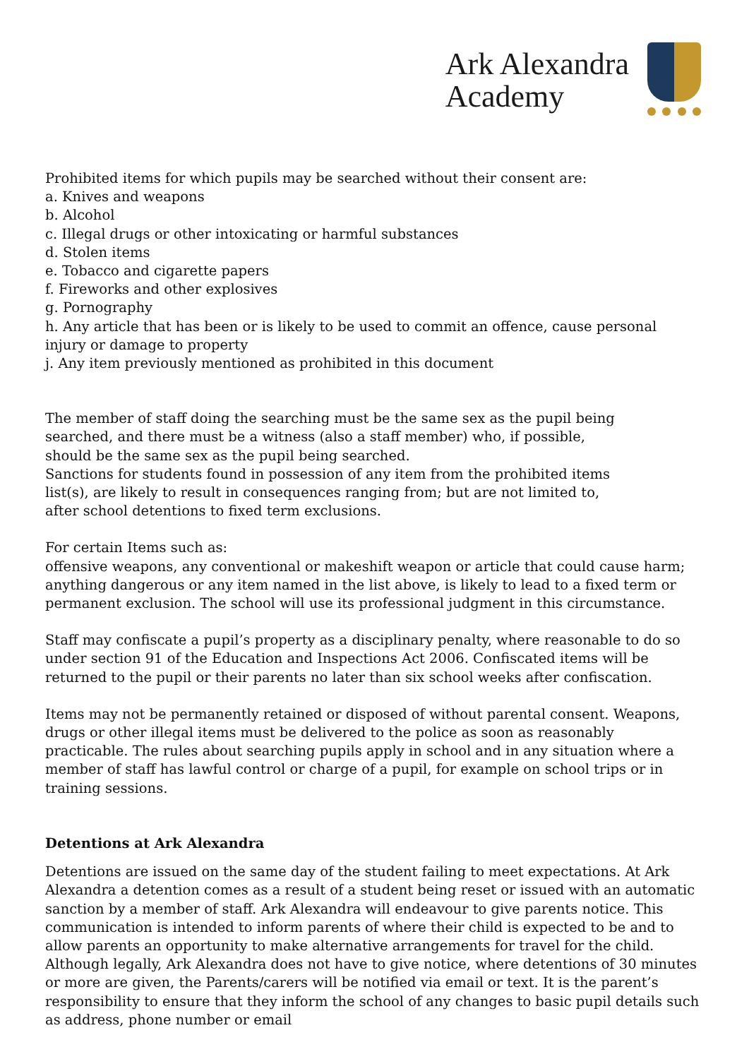Ark Alexandra
Academy
Prohibited items for which pupils may be searched without their consent are:
a. Knives and weapons
b. Alcohol
c. Illegal drugs or other intoxicating or harmful substances
d. Stolen items
e. Tobacco and cigarette papers
f. Fireworks and other explosives
g. Pornography
h. Any article that has been or is likely to be used to commit an offence, cause personal injury or damage to property
j. Any item previously mentioned as prohibited in this document
The member of staff doing the searching must be the same sex as the pupil being
searched, and there must be a witness (also a staff member) who, if possible,
should be the same sex as the pupil being searched.
Sanctions for students found in possession of any item from the prohibited items
list(s), are likely to result in consequences ranging from; but are not limited to,
after school detentions to fixed term exclusions.
For certain Items such as:
offensive weapons, any conventional or makeshift weapon or article that could cause harm; anything dangerous or any item named in the list above, is likely to lead to a fixed term or permanent exclusion. The school will use its professional judgment in this circumstance.
Staff may confiscate a pupil’s property as a disciplinary penalty, where reasonable to do so under section 91 of the Education and Inspections Act 2006. Confiscated items will be returned to the pupil or their parents no later than six school weeks after confiscation.
Items may not be permanently retained or disposed of without parental consent. Weapons, drugs or other illegal items must be delivered to the police as soon as reasonably practicable. The rules about searching pupils apply in school and in any situation where a member of staff has lawful control or charge of a pupil, for example on school trips or in training sessions.
Detentions at Ark Alexandra
Detentions are issued on the same day of the student failing to meet expectations. At Ark Alexandra a detention comes as a result of a student being reset or issued with an automatic sanction by a member of staff. Ark Alexandra will endeavour to give parents notice. This communication is intended to inform parents of where their child is expected to be and to allow parents an opportunity to make alternative arrangements for travel for the child. Although legally, Ark Alexandra does not have to give notice, where detentions of 30 minutes or more are given, the Parents/carers will be notified via email or text. It is the parent’s responsibility to ensure that they inform the school of any changes to basic pupil details such as address, phone number or email